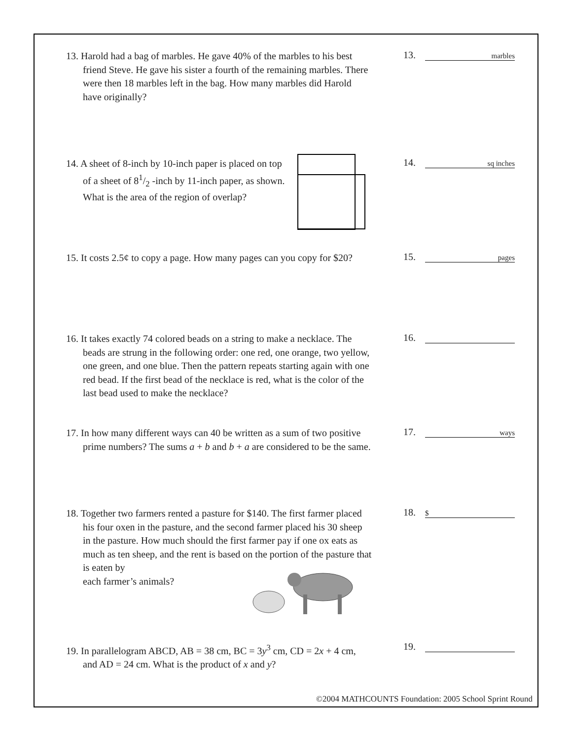13. Harold had a bag of marbles. He gave 40% of the marbles to his best friend Steve. He gave his sister a fourth of the remaining marbles. There were then 18 marbles left in the bag. How many marbles did Harold have originally?
13. marbles
14. A sheet of 8-inch by 10-inch paper is placed on top of a sheet of 81/2 -inch by 11-inch paper, as shown. What is the area of the region of overlap?
14. sq inches
15. It costs 2.5¢ to copy a page. How many pages can you copy for $20?
15. pages
16. It takes exactly 74 colored beads on a string to make a necklace. The beads are strung in the following order: one red, one orange, two yellow, one green, and one blue. Then the pattern repeats starting again with one red bead. If the first bead of the necklace is red, what is the color of the last bead used to make the necklace?
16.
17. In how many different ways can 40 be written as a sum of two positive prime numbers? The sums a + b and b + a are considered to be the same.
17. ways
18. Together two farmers rented a pasture for $140. The first farmer placed his four oxen in the pasture, and the second farmer placed his 30 sheep in the pasture. How much should the first farmer pay if one ox eats as much as ten sheep, and the rent is based on the portion of the pasture that is eaten by
each farmer’s animals?
18. $
19. In parallelogram ABCD, AB = 38 cm, BC = 3y<sup>3</sup> cm, CD = 2x + 4 cm, and AD = 24 cm. What is the product of x and y?
19.
©2004 MATHCOUNTS Foundation: 2005 School Sprint Round